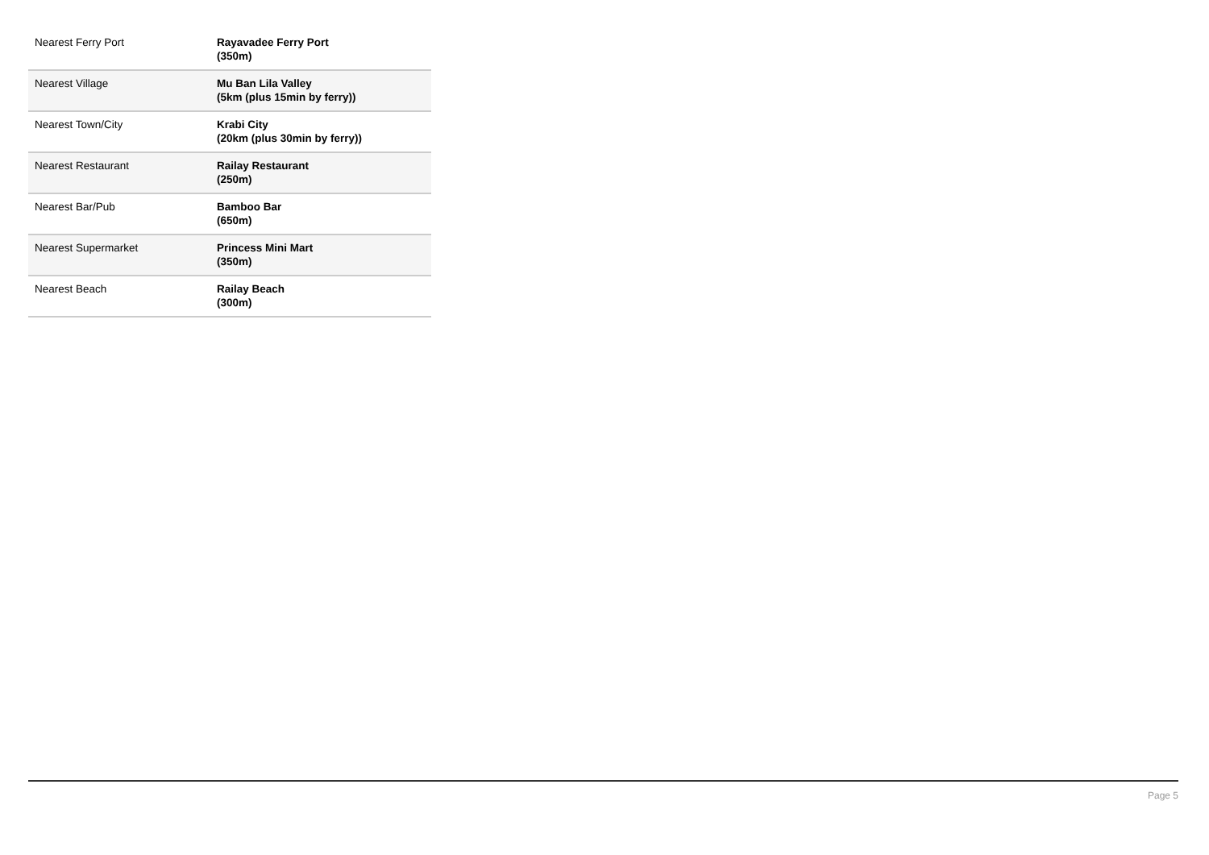| Nearest Ferry Port | Rayavadee Ferry Port (350m) |
| Nearest Village | Mu Ban Lila Valley (5km (plus 15min by ferry)) |
| Nearest Town/City | Krabi City (20km (plus 30min by ferry)) |
| Nearest Restaurant | Railay Restaurant (250m) |
| Nearest Bar/Pub | Bamboo Bar (650m) |
| Nearest Supermarket | Princess Mini Mart (350m) |
| Nearest Beach | Railay Beach (300m) |
Page 5